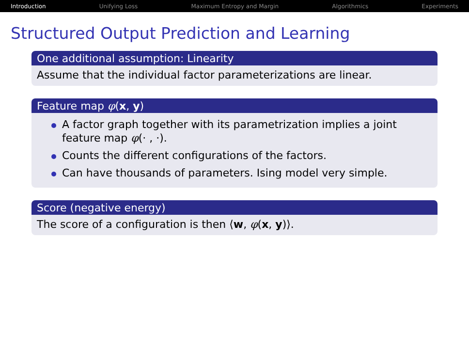Introduction Unifying Loss Maximum Entropy and Margin Algorithmics Experiments
Structured Output Prediction and Learning
One additional assumption: Linearity
Assume that the individual factor parameterizations are linear.
Feature map φ(x, y)
A factor graph together with its parametrization implies a joint feature map φ(· , ·).
Counts the different configurations of the factors.
Can have thousands of parameters. Ising model very simple.
Score (negative energy)
The score of a configuration is then ⟨w, φ(x, y)⟩.